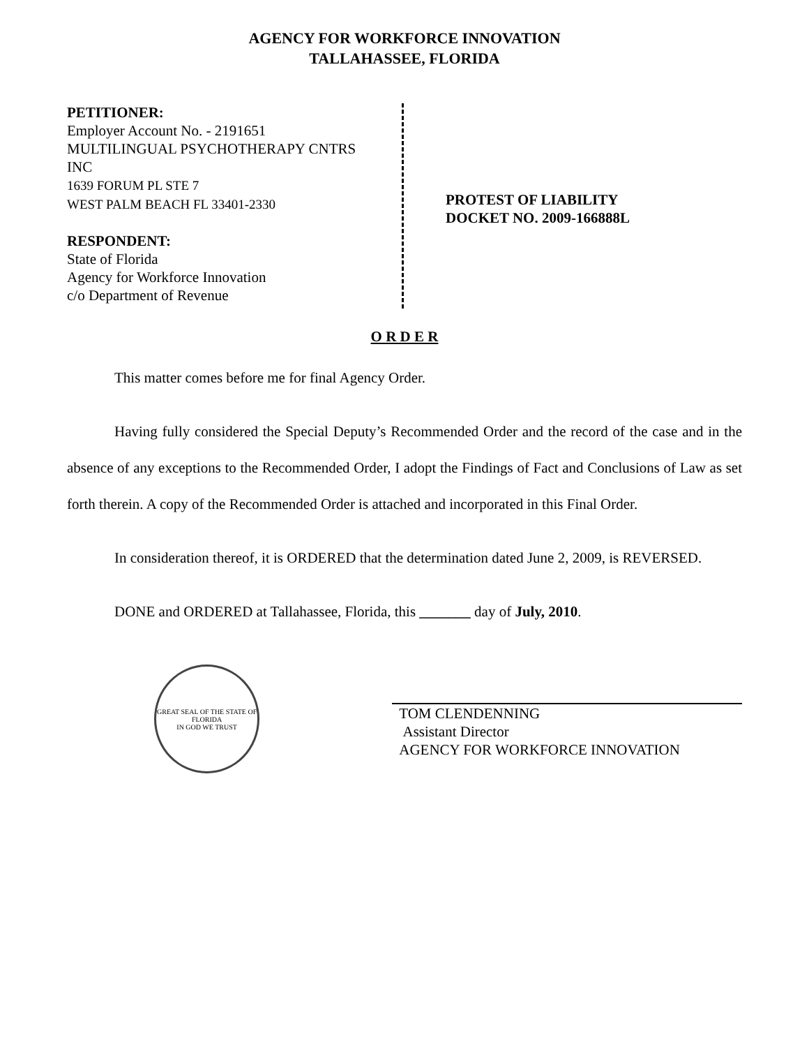AGENCY FOR WORKFORCE INNOVATION
TALLAHASSEE, FLORIDA
PETITIONER:
Employer Account No. - 2191651
MULTILINGUAL PSYCHOTHERAPY CNTRS
INC
1639 FORUM PL STE 7
WEST PALM BEACH FL 33401-2330
RESPONDENT:
State of Florida
Agency for Workforce Innovation
c/o Department of Revenue
PROTEST OF LIABILITY
DOCKET NO. 2009-166888L
O R D E R
This matter comes before me for final Agency Order.
Having fully considered the Special Deputy’s Recommended Order and the record of the case and in the absence of any exceptions to the Recommended Order, I adopt the Findings of Fact and Conclusions of Law as set forth therein. A copy of the Recommended Order is attached and incorporated in this Final Order.
In consideration thereof, it is ORDERED that the determination dated June 2, 2009, is REVERSED.
DONE and ORDERED at Tallahassee, Florida, this _______ day of July, 2010.
GREAT SEAL OF THE STATE OF FLORIDA
IN GOD WE TRUST
TOM CLENDENNING
Assistant Director
AGENCY FOR WORKFORCE INNOVATION